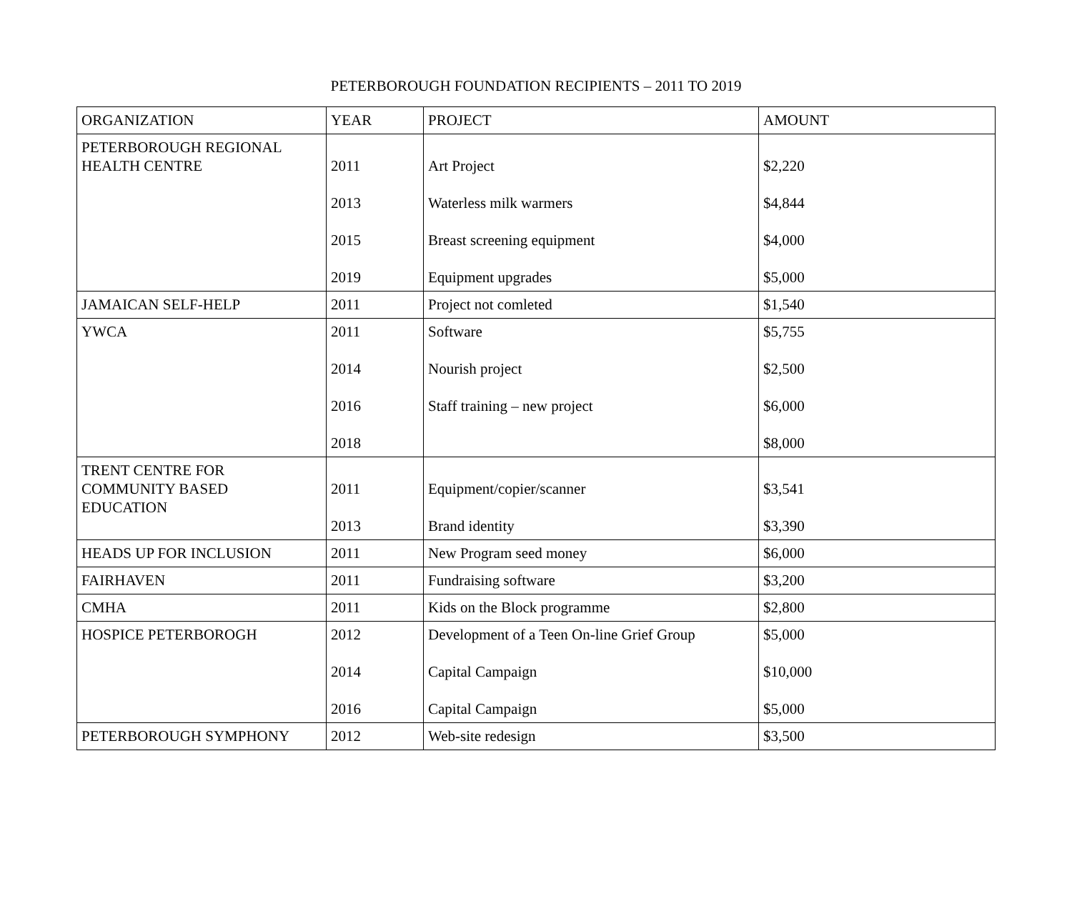PETERBOROUGH FOUNDATION RECIPIENTS – 2011 TO 2019
| ORGANIZATION | YEAR | PROJECT | AMOUNT |
| PETERBOROUGH REGIONAL HEALTH CENTRE | 2011 2013 2015 2019 | Art Project Waterless milk warmers Breast screening equipment Equipment upgrades | $2,220 $4,844 $4,000 $5,000 |
| JAMAICAN SELF-HELP | 2011 | Project not comleted | $1,540 |
| YWCA | 2011 2014 2016 2018 | Software Nourish project Staff training – new project | $5,755 $2,500 $6,000 $8,000 |
| TRENT CENTRE FOR COMMUNITY BASED EDUCATION | 2011 2013 | Equipment/copier/scanner Brand identity | $3,541 $3,390 |
| HEADS UP FOR INCLUSION | 2011 | New Program seed money | $6,000 |
| FAIRHAVEN | 2011 | Fundraising software | $3,200 |
| CMHA | 2011 | Kids on the Block programme | $2,800 |
| HOSPICE PETERBOROGH | 2012 2014 2016 | Development of a Teen On-line Grief Group Capital Campaign Capital Campaign | $5,000 $10,000 $5,000 |
| PETERBOROUGH SYMPHONY | 2012 | Web-site redesign | $3,500 |